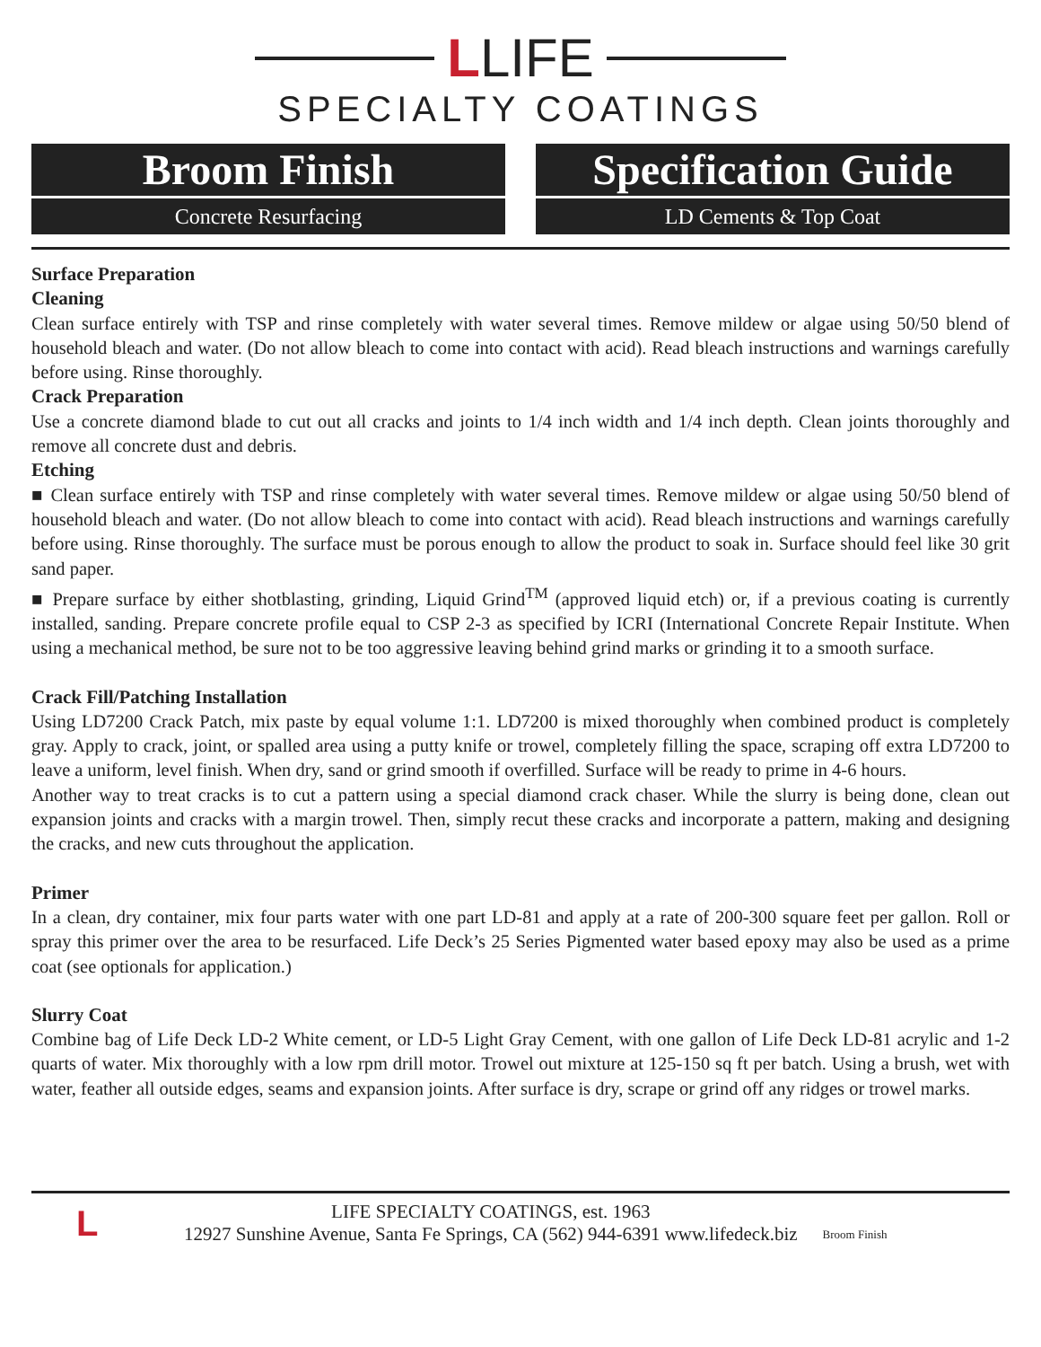LLIFE
SPECIALTY COATINGS
Broom Finish
Concrete Resurfacing
Specification Guide
LD Cements & Top Coat
Surface Preparation
Cleaning
Clean surface entirely with TSP and rinse completely with water several times. Remove mildew or algae using 50/50 blend of household bleach and water. (Do not allow bleach to come into contact with acid). Read bleach instructions and warnings carefully before using. Rinse thoroughly.
Crack Preparation
Use a concrete diamond blade to cut out all cracks and joints to 1/4 inch width and 1/4 inch depth. Clean joints thoroughly and remove all concrete dust and debris.
Etching
■ Clean surface entirely with TSP and rinse completely with water several times. Remove mildew or algae using 50/50 blend of household bleach and water. (Do not allow bleach to come into contact with acid). Read bleach instructions and warnings carefully before using. Rinse thoroughly. The surface must be porous enough to allow the product to soak in. Surface should feel like 30 grit sand paper.
■ Prepare surface by either shotblasting, grinding, Liquid Grind<sup>TM</sup> (approved liquid etch) or, if a previous coating is currently installed, sanding. Prepare concrete profile equal to CSP 2-3 as specified by ICRI (International Concrete Repair Institute. When using a mechanical method, be sure not to be too aggressive leaving behind grind marks or grinding it to a smooth surface.
Crack Fill/Patching Installation
Using LD7200 Crack Patch, mix paste by equal volume 1:1. LD7200 is mixed thoroughly when combined product is completely gray. Apply to crack, joint, or spalled area using a putty knife or trowel, completely filling the space, scraping off extra LD7200 to leave a uniform, level finish. When dry, sand or grind smooth if overfilled. Surface will be ready to prime in 4-6 hours.
Another way to treat cracks is to cut a pattern using a special diamond crack chaser. While the slurry is being done, clean out expansion joints and cracks with a margin trowel. Then, simply recut these cracks and incorporate a pattern, making and designing the cracks, and new cuts throughout the application.
Primer
In a clean, dry container, mix four parts water with one part LD-81 and apply at a rate of 200-300 square feet per gallon. Roll or spray this primer over the area to be resurfaced. Life Deck’s 25 Series Pigmented water based epoxy may also be used as a prime coat (see optionals for application.)
Slurry Coat
Combine bag of Life Deck LD-2 White cement, or LD-5 Light Gray Cement, with one gallon of Life Deck LD-81 acrylic and 1-2 quarts of water. Mix thoroughly with a low rpm drill motor. Trowel out mixture at 125-150 sq ft per batch. Using a brush, wet with water, feather all outside edges, seams and expansion joints. After surface is dry, scrape or grind off any ridges or trowel marks.
L
LIFE SPECIALTY COATINGS, est. 1963
12927 Sunshine Avenue, Santa Fe Springs, CA (562) 944-6391 www.lifedeck.biz
Broom Finish